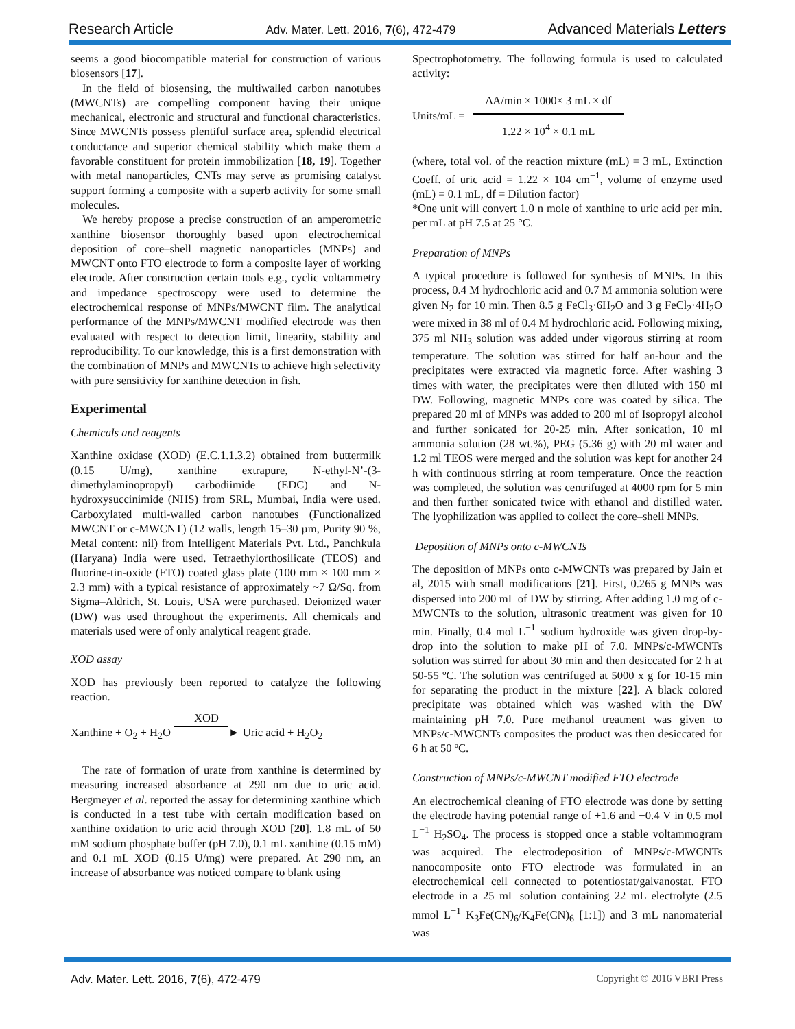Research Article Adv. Mater. Lett. 2016, 7(6), 472-479 Advanced Materials Letters
seems a good biocompatible material for construction of various biosensors [17].
In the field of biosensing, the multiwalled carbon nanotubes (MWCNTs) are compelling component having their unique mechanical, electronic and structural and functional characteristics. Since MWCNTs possess plentiful surface area, splendid electrical conductance and superior chemical stability which make them a favorable constituent for protein immobilization [18, 19]. Together with metal nanoparticles, CNTs may serve as promising catalyst support forming a composite with a superb activity for some small molecules.
We hereby propose a precise construction of an amperometric xanthine biosensor thoroughly based upon electrochemical deposition of core–shell magnetic nanoparticles (MNPs) and MWCNT onto FTO electrode to form a composite layer of working electrode. After construction certain tools e.g., cyclic voltammetry and impedance spectroscopy were used to determine the electrochemical response of MNPs/MWCNT film. The analytical performance of the MNPs/MWCNT modified electrode was then evaluated with respect to detection limit, linearity, stability and reproducibility. To our knowledge, this is a first demonstration with the combination of MNPs and MWCNTs to achieve high selectivity with pure sensitivity for xanthine detection in fish.
Experimental
Chemicals and reagents
Xanthine oxidase (XOD) (E.C.1.1.3.2) obtained from buttermilk (0.15 U/mg), xanthine extrapure, N-ethyl-N’-(3-dimethylaminopropyl) carbodiimide (EDC) and N-hydroxysuccinimide (NHS) from SRL, Mumbai, India were used. Carboxylated multi-walled carbon nanotubes (Functionalized MWCNT or c-MWCNT) (12 walls, length 15–30 µm, Purity 90 %, Metal content: nil) from Intelligent Materials Pvt. Ltd., Panchkula (Haryana) India were used. Tetraethylorthosilicate (TEOS) and fluorine-tin-oxide (FTO) coated glass plate (100 mm × 100 mm × 2.3 mm) with a typical resistance of approximately ~7 Ω/Sq. from Sigma–Aldrich, St. Louis, USA were purchased. Deionized water (DW) was used throughout the experiments. All chemicals and materials used were of only analytical reagent grade.
XOD assay
XOD has previously been reported to catalyze the following reaction.
XOD
Xanthine + O<sub>2</sub> + H<sub>2</sub>O ► Uric acid + H<sub>2</sub>O<sub>2</sub>
The rate of formation of urate from xanthine is determined by measuring increased absorbance at 290 nm due to uric acid. Bergmeyer et al. reported the assay for determining xanthine which is conducted in a test tube with certain modification based on xanthine oxidation to uric acid through XOD [20]. 1.8 mL of 50 mM sodium phosphate buffer (pH 7.0), 0.1 mL xanthine (0.15 mM) and 0.1 mL XOD (0.15 U/mg) were prepared. At 290 nm, an increase of absorbance was noticed compare to blank using
Spectrophotometry. The following formula is used to calculated activity:
Units/mL =
ΔA/min × 1000× 3 mL × df
1.22 × 10<sup>4</sup> × 0.1 mL
(where, total vol. of the reaction mixture (mL) = 3 mL, Extinction Coeff. of uric acid = 1.22 × 104 cm<sup>−1</sup>, volume of enzyme used (mL) = 0.1 mL, df = Dilution factor)
*One unit will convert 1.0 n mole of xanthine to uric acid per min. per mL at pH 7.5 at 25 °C.
Preparation of MNPs
A typical procedure is followed for synthesis of MNPs. In this process, 0.4 M hydrochloric acid and 0.7 M ammonia solution were given N<sub>2</sub> for 10 min. Then 8.5 g FeCl<sub>3</sub>·6H<sub>2</sub>O and 3 g FeCl<sub>2</sub>·4H<sub>2</sub>O were mixed in 38 ml of 0.4 M hydrochloric acid. Following mixing, 375 ml NH<sub>3</sub> solution was added under vigorous stirring at room temperature. The solution was stirred for half an-hour and the precipitates were extracted via magnetic force. After washing 3 times with water, the precipitates were then diluted with 150 ml DW. Following, magnetic MNPs core was coated by silica. The prepared 20 ml of MNPs was added to 200 ml of Isopropyl alcohol and further sonicated for 20-25 min. After sonication, 10 ml ammonia solution (28 wt.%), PEG (5.36 g) with 20 ml water and 1.2 ml TEOS were merged and the solution was kept for another 24 h with continuous stirring at room temperature. Once the reaction was completed, the solution was centrifuged at 4000 rpm for 5 min and then further sonicated twice with ethanol and distilled water. The lyophilization was applied to collect the core–shell MNPs.
Deposition of MNPs onto c-MWCNTs
The deposition of MNPs onto c-MWCNTs was prepared by Jain et al, 2015 with small modifications [21]. First, 0.265 g MNPs was dispersed into 200 mL of DW by stirring. After adding 1.0 mg of c-MWCNTs to the solution, ultrasonic treatment was given for 10 min. Finally, 0.4 mol L<sup>−1</sup> sodium hydroxide was given drop-by-drop into the solution to make pH of 7.0. MNPs/c-MWCNTs solution was stirred for about 30 min and then desiccated for 2 h at 50-55 ºC. The solution was centrifuged at 5000 x g for 10-15 min for separating the product in the mixture [22]. A black colored precipitate was obtained which was washed with the DW maintaining pH 7.0. Pure methanol treatment was given to MNPs/c-MWCNTs composites the product was then desiccated for 6 h at 50 ºC.
Construction of MNPs/c-MWCNT modified FTO electrode
An electrochemical cleaning of FTO electrode was done by setting the electrode having potential range of +1.6 and −0.4 V in 0.5 mol L<sup>−1</sup> H<sub>2</sub>SO<sub>4</sub>. The process is stopped once a stable voltammogram was acquired. The electrodeposition of MNPs/c-MWCNTs nanocomposite onto FTO electrode was formulated in an electrochemical cell connected to potentiostat/galvanostat. FTO electrode in a 25 mL solution containing 22 mL electrolyte (2.5 mmol L<sup>−1</sup> K<sub>3</sub>Fe(CN)<sub>6</sub>/K<sub>4</sub>Fe(CN)<sub>6</sub> [1:1]) and 3 mL nanomaterial was
Adv. Mater. Lett. 2016, 7(6), 472-479 Copyright © 2016 VBRI Press